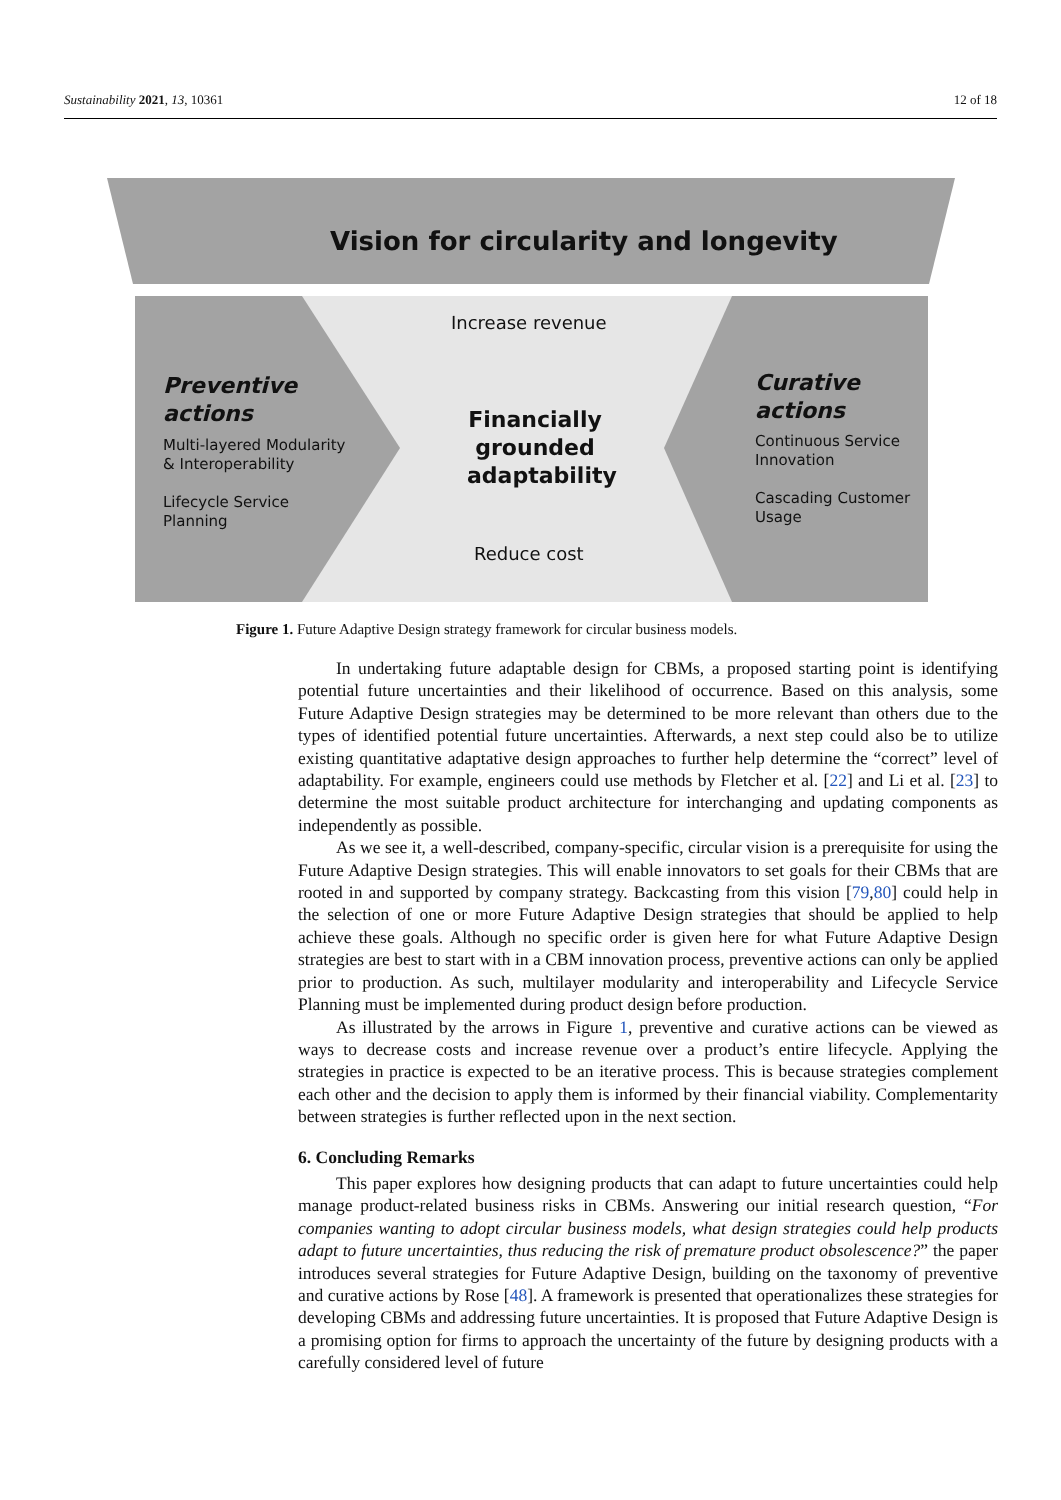Sustainability 2021, 13, 10361 12 of 18
Vision for circularity and longevity
Increase revenue
Preventive
actions
Multi-layered Modularity
& Interoperability
Lifecycle Service
Planning
Financially grounded adaptability
Curative
actions
Continuous Service
Innovation
Cascading Customer
Usage
Reduce cost
Figure 1. Future Adaptive Design strategy framework for circular business models.
In undertaking future adaptable design for CBMs, a proposed starting point is identifying potential future uncertainties and their likelihood of occurrence. Based on this analysis, some Future Adaptive Design strategies may be determined to be more relevant than others due to the types of identified potential future uncertainties. Afterwards, a next step could also be to utilize existing quantitative adaptative design approaches to further help determine the “correct” level of adaptability. For example, engineers could use methods by Fletcher et al. [22] and Li et al. [23] to determine the most suitable product architecture for interchanging and updating components as independently as possible.
As we see it, a well-described, company-specific, circular vision is a prerequisite for using the Future Adaptive Design strategies. This will enable innovators to set goals for their CBMs that are rooted in and supported by company strategy. Backcasting from this vision [79,80] could help in the selection of one or more Future Adaptive Design strategies that should be applied to help achieve these goals. Although no specific order is given here for what Future Adaptive Design strategies are best to start with in a CBM innovation process, preventive actions can only be applied prior to production. As such, multilayer modularity and interoperability and Lifecycle Service Planning must be implemented during product design before production.
As illustrated by the arrows in Figure 1, preventive and curative actions can be viewed as ways to decrease costs and increase revenue over a product’s entire lifecycle. Applying the strategies in practice is expected to be an iterative process. This is because strategies complement each other and the decision to apply them is informed by their financial viability. Complementarity between strategies is further reflected upon in the next section.
6. Concluding Remarks
This paper explores how designing products that can adapt to future uncertainties could help manage product-related business risks in CBMs. Answering our initial research question, “For companies wanting to adopt circular business models, what design strategies could help products adapt to future uncertainties, thus reducing the risk of premature product obsolescence?” the paper introduces several strategies for Future Adaptive Design, building on the taxonomy of preventive and curative actions by Rose [48]. A framework is presented that operationalizes these strategies for developing CBMs and addressing future uncertainties. It is proposed that Future Adaptive Design is a promising option for firms to approach the uncertainty of the future by designing products with a carefully considered level of future